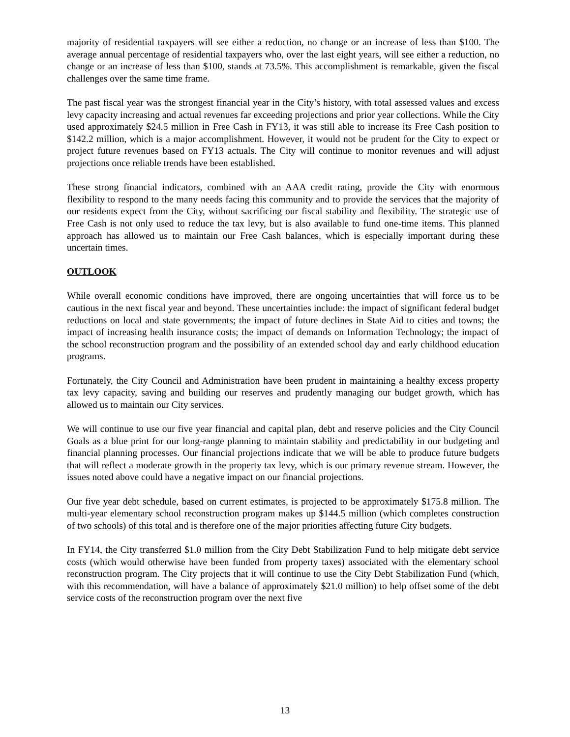majority of residential taxpayers will see either a reduction, no change or an increase of less than $100. The average annual percentage of residential taxpayers who, over the last eight years, will see either a reduction, no change or an increase of less than $100, stands at 73.5%. This accomplishment is remarkable, given the fiscal challenges over the same time frame.
The past fiscal year was the strongest financial year in the City’s history, with total assessed values and excess levy capacity increasing and actual revenues far exceeding projections and prior year collections. While the City used approximately $24.5 million in Free Cash in FY13, it was still able to increase its Free Cash position to $142.2 million, which is a major accomplishment. However, it would not be prudent for the City to expect or project future revenues based on FY13 actuals. The City will continue to monitor revenues and will adjust projections once reliable trends have been established.
These strong financial indicators, combined with an AAA credit rating, provide the City with enormous flexibility to respond to the many needs facing this community and to provide the services that the majority of our residents expect from the City, without sacrificing our fiscal stability and flexibility. The strategic use of Free Cash is not only used to reduce the tax levy, but is also available to fund one-time items. This planned approach has allowed us to maintain our Free Cash balances, which is especially important during these uncertain times.
OUTLOOK
While overall economic conditions have improved, there are ongoing uncertainties that will force us to be cautious in the next fiscal year and beyond. These uncertainties include: the impact of significant federal budget reductions on local and state governments; the impact of future declines in State Aid to cities and towns; the impact of increasing health insurance costs; the impact of demands on Information Technology; the impact of the school reconstruction program and the possibility of an extended school day and early childhood education programs.
Fortunately, the City Council and Administration have been prudent in maintaining a healthy excess property tax levy capacity, saving and building our reserves and prudently managing our budget growth, which has allowed us to maintain our City services.
We will continue to use our five year financial and capital plan, debt and reserve policies and the City Council Goals as a blue print for our long-range planning to maintain stability and predictability in our budgeting and financial planning processes. Our financial projections indicate that we will be able to produce future budgets that will reflect a moderate growth in the property tax levy, which is our primary revenue stream. However, the issues noted above could have a negative impact on our financial projections.
Our five year debt schedule, based on current estimates, is projected to be approximately $175.8 million. The multi-year elementary school reconstruction program makes up $144.5 million (which completes construction of two schools) of this total and is therefore one of the major priorities affecting future City budgets.
In FY14, the City transferred $1.0 million from the City Debt Stabilization Fund to help mitigate debt service costs (which would otherwise have been funded from property taxes) associated with the elementary school reconstruction program. The City projects that it will continue to use the City Debt Stabilization Fund (which, with this recommendation, will have a balance of approximately $21.0 million) to help offset some of the debt service costs of the reconstruction program over the next five
13